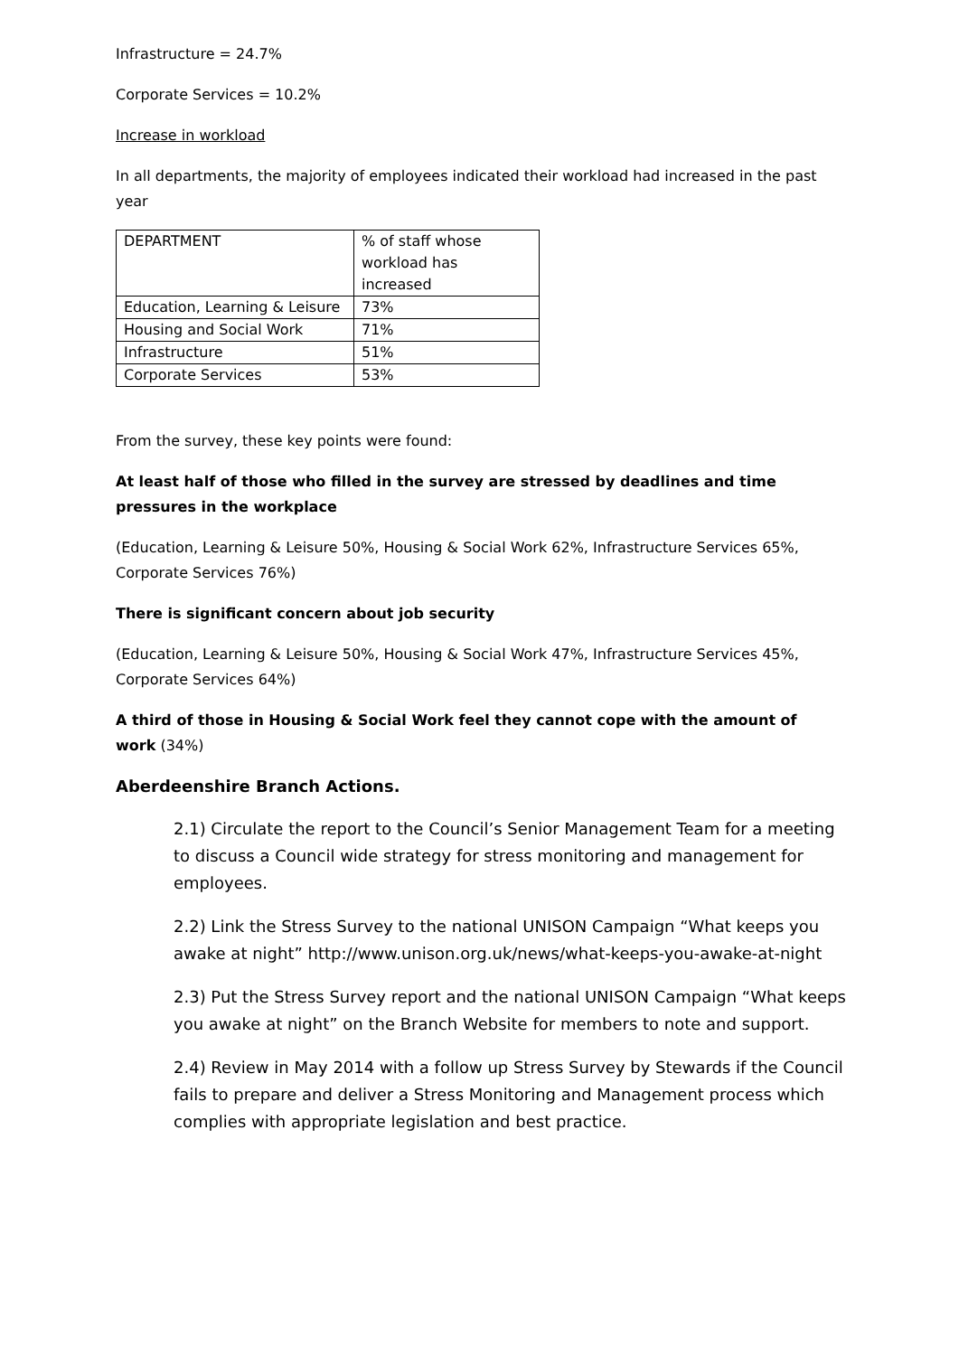Infrastructure = 24.7%
Corporate Services = 10.2%
Increase in workload
In all departments, the majority of employees indicated their workload had increased in the past year
| DEPARTMENT | % of staff whose workload has increased |
| Education, Learning & Leisure | 73% |
| Housing and Social Work | 71% |
| Infrastructure | 51% |
| Corporate Services | 53% |
From the survey, these key points were found:
At least half of those who filled in the survey are stressed by deadlines and time pressures in the workplace
(Education, Learning & Leisure 50%, Housing & Social Work 62%, Infrastructure Services 65%, Corporate Services 76%)
There is significant concern about job security
(Education, Learning & Leisure 50%, Housing & Social Work 47%, Infrastructure Services 45%, Corporate Services 64%)
A third of those in Housing & Social Work feel they cannot cope with the amount of work (34%)
Aberdeenshire Branch Actions.
2.1) Circulate the report to the Council’s Senior Management Team for a meeting to discuss a Council wide strategy for stress monitoring and management for employees.
2.2) Link the Stress Survey to the national UNISON Campaign “What keeps you awake at night” http://www.unison.org.uk/news/what-keeps-you-awake-at-night
2.3) Put the Stress Survey report and the national UNISON Campaign “What keeps you awake at night” on the Branch Website for members to note and support.
2.4) Review in May 2014 with a follow up Stress Survey by Stewards if the Council fails to prepare and deliver a Stress Monitoring and Management process which complies with appropriate legislation and best practice.